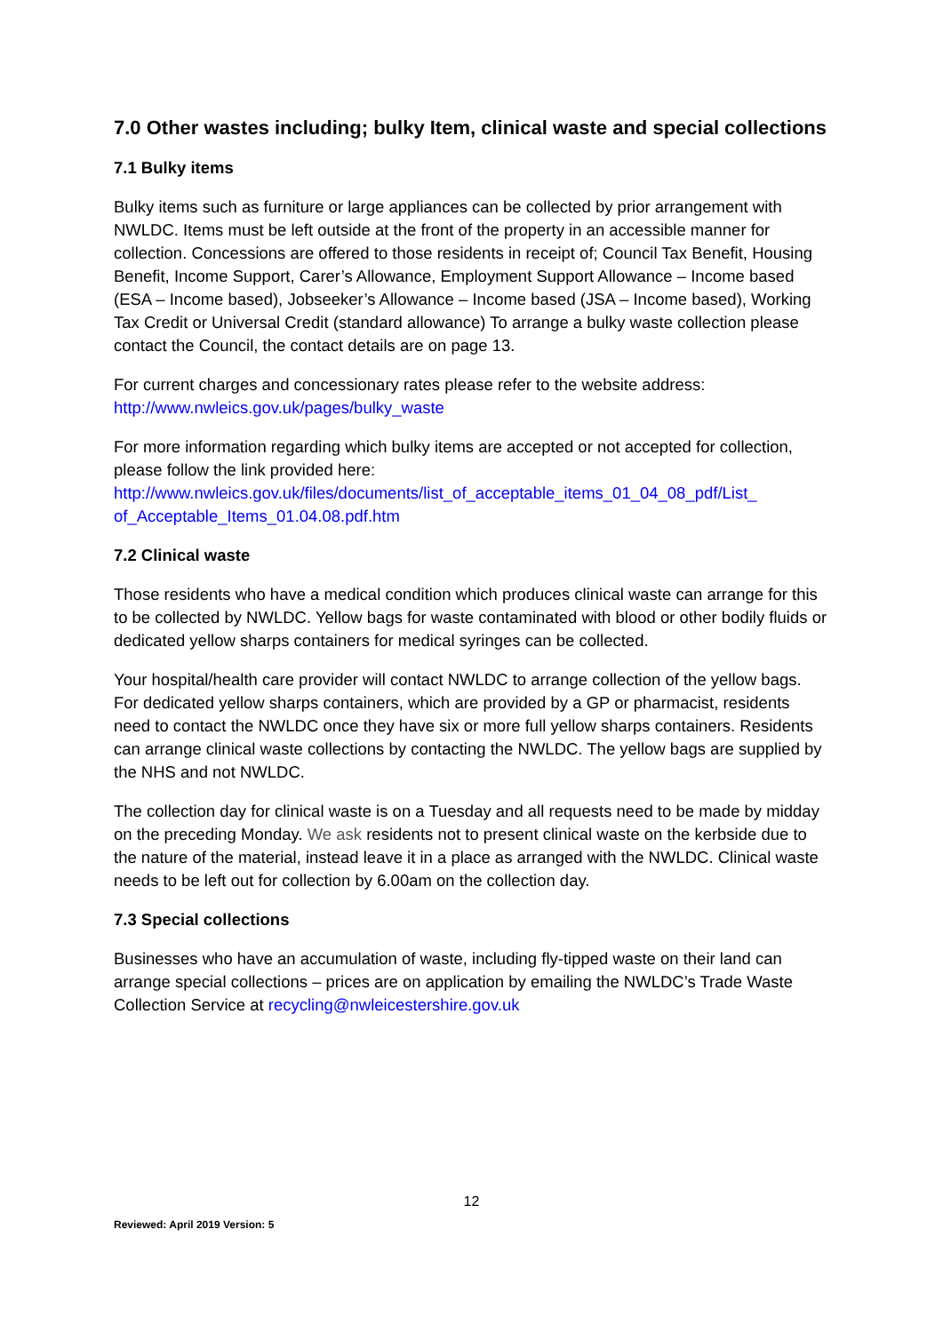7.0 Other wastes including; bulky Item, clinical waste and special collections
7.1 Bulky items
Bulky items such as furniture or large appliances can be collected by prior arrangement with NWLDC. Items must be left outside at the front of the property in an accessible manner for collection. Concessions are offered to those residents in receipt of; Council Tax Benefit, Housing Benefit, Income Support, Carer’s Allowance, Employment Support Allowance – Income based (ESA – Income based), Jobseeker’s Allowance – Income based (JSA – Income based), Working Tax Credit or Universal Credit (standard allowance) To arrange a bulky waste collection please contact the Council, the contact details are on page 13.
For current charges and concessionary rates please refer to the website address:
http://www.nwleics.gov.uk/pages/bulky_waste
For more information regarding which bulky items are accepted or not accepted for collection, please follow the link provided here:
http://www.nwleics.gov.uk/files/documents/list_of_acceptable_items_01_04_08_pdf/List_ of_Acceptable_Items_01.04.08.pdf.htm
7.2 Clinical waste
Those residents who have a medical condition which produces clinical waste can arrange for this to be collected by NWLDC. Yellow bags for waste contaminated with blood or other bodily fluids or dedicated yellow sharps containers for medical syringes can be collected.
Your hospital/health care provider will contact NWLDC to arrange collection of the yellow bags. For dedicated yellow sharps containers, which are provided by a GP or pharmacist, residents need to contact the NWLDC once they have six or more full yellow sharps containers. Residents can arrange clinical waste collections by contacting the NWLDC. The yellow bags are supplied by the NHS and not NWLDC.
The collection day for clinical waste is on a Tuesday and all requests need to be made by midday on the preceding Monday. We ask residents not to present clinical waste on the kerbside due to the nature of the material, instead leave it in a place as arranged with the NWLDC. Clinical waste needs to be left out for collection by 6.00am on the collection day.
7.3 Special collections
Businesses who have an accumulation of waste, including fly-tipped waste on their land can arrange special collections – prices are on application by emailing the NWLDC’s Trade Waste Collection Service at recycling@nwleicestershire.gov.uk
12
Reviewed: April 2019 Version: 5